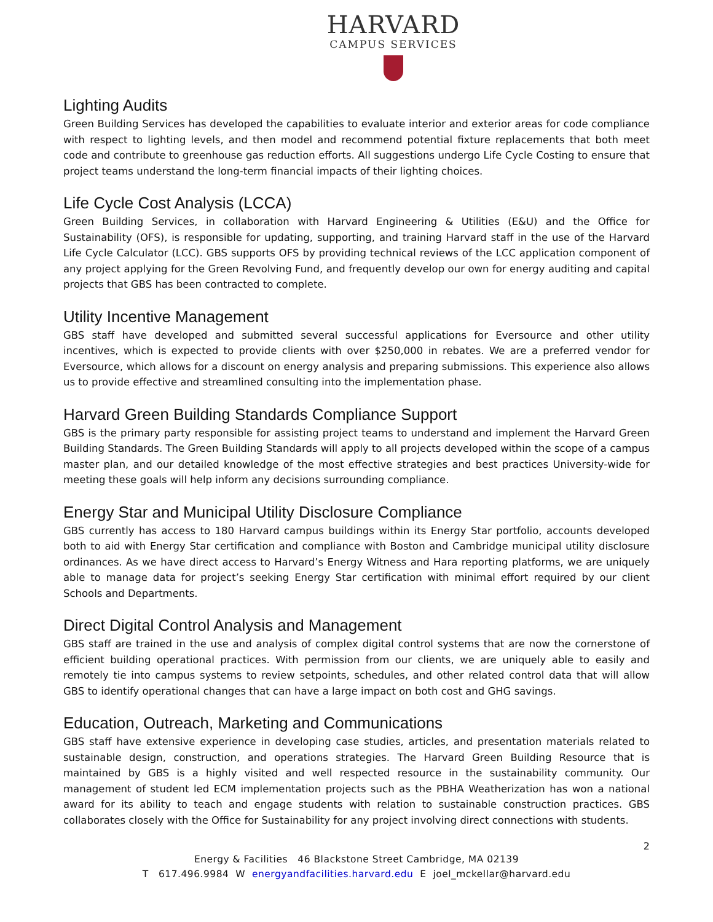HARVARD
CAMPUS SERVICES
Lighting Audits
Green Building Services has developed the capabilities to evaluate interior and exterior areas for code compliance with respect to lighting levels, and then model and recommend potential fixture replacements that both meet code and contribute to greenhouse gas reduction efforts. All suggestions undergo Life Cycle Costing to ensure that project teams understand the long-term financial impacts of their lighting choices.
Life Cycle Cost Analysis (LCCA)
Green Building Services, in collaboration with Harvard Engineering & Utilities (E&U) and the Office for Sustainability (OFS), is responsible for updating, supporting, and training Harvard staff in the use of the Harvard Life Cycle Calculator (LCC). GBS supports OFS by providing technical reviews of the LCC application component of any project applying for the Green Revolving Fund, and frequently develop our own for energy auditing and capital projects that GBS has been contracted to complete.
Utility Incentive Management
GBS staff have developed and submitted several successful applications for Eversource and other utility incentives, which is expected to provide clients with over $250,000 in rebates. We are a preferred vendor for Eversource, which allows for a discount on energy analysis and preparing submissions. This experience also allows us to provide effective and streamlined consulting into the implementation phase.
Harvard Green Building Standards Compliance Support
GBS is the primary party responsible for assisting project teams to understand and implement the Harvard Green Building Standards. The Green Building Standards will apply to all projects developed within the scope of a campus master plan, and our detailed knowledge of the most effective strategies and best practices University-wide for meeting these goals will help inform any decisions surrounding compliance.
Energy Star and Municipal Utility Disclosure Compliance
GBS currently has access to 180 Harvard campus buildings within its Energy Star portfolio, accounts developed both to aid with Energy Star certification and compliance with Boston and Cambridge municipal utility disclosure ordinances. As we have direct access to Harvard’s Energy Witness and Hara reporting platforms, we are uniquely able to manage data for project’s seeking Energy Star certification with minimal effort required by our client Schools and Departments.
Direct Digital Control Analysis and Management
GBS staff are trained in the use and analysis of complex digital control systems that are now the cornerstone of efficient building operational practices. With permission from our clients, we are uniquely able to easily and remotely tie into campus systems to review setpoints, schedules, and other related control data that will allow GBS to identify operational changes that can have a large impact on both cost and GHG savings.
Education, Outreach, Marketing and Communications
GBS staff have extensive experience in developing case studies, articles, and presentation materials related to sustainable design, construction, and operations strategies. The Harvard Green Building Resource that is maintained by GBS is a highly visited and well respected resource in the sustainability community. Our management of student led ECM implementation projects such as the PBHA Weatherization has won a national award for its ability to teach and engage students with relation to sustainable construction practices. GBS collaborates closely with the Office for Sustainability for any project involving direct connections with students.
2
Energy & Facilities 46 Blackstone Street Cambridge, MA 02139
T 617.496.9984 W energyandfacilities.harvard.edu E joel_mckellar@harvard.edu